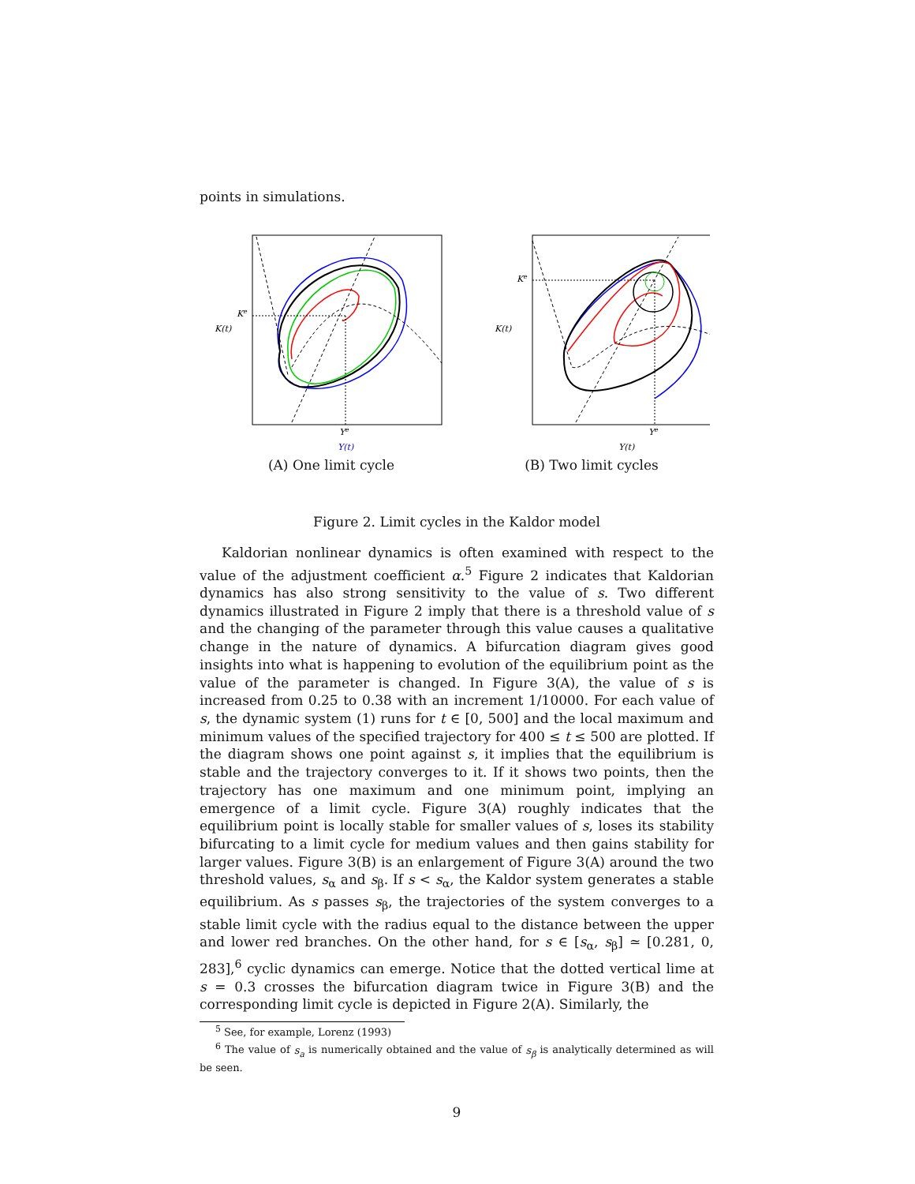points in simulations.
Ke
K(t)
Ye
Y(t)
(A) One limit cycle
Ke
K(t)
Ye
Y(t)
(B) Two limit cycles
Figure 2. Limit cycles in the Kaldor model
Kaldorian nonlinear dynamics is often examined with respect to the value of the adjustment coefficient α.<sup>5</sup> Figure 2 indicates that Kaldorian dynamics has also strong sensitivity to the value of s. Two different dynamics illustrated in Figure 2 imply that there is a threshold value of s and the changing of the parameter through this value causes a qualitative change in the nature of dynamics. A bifurcation diagram gives good insights into what is happening to evolution of the equilibrium point as the value of the parameter is changed. In Figure 3(A), the value of s is increased from 0.25 to 0.38 with an increment 1/10000. For each value of s, the dynamic system (1) runs for t ∈ [0, 500] and the local maximum and minimum values of the specified trajectory for 400 ≤ t ≤ 500 are plotted. If the diagram shows one point against s, it implies that the equilibrium is stable and the trajectory converges to it. If it shows two points, then the trajectory has one maximum and one minimum point, implying an emergence of a limit cycle. Figure 3(A) roughly indicates that the equilibrium point is locally stable for smaller values of s, loses its stability bifurcating to a limit cycle for medium values and then gains stability for larger values. Figure 3(B) is an enlargement of Figure 3(A) around the two threshold values, s<sub>α</sub> and s<sub>β</sub>. If s < s<sub>α</sub>, the Kaldor system generates a stable equilibrium. As s passes s<sub>β</sub>, the trajectories of the system converges to a stable limit cycle with the radius equal to the distance between the upper and lower red branches. On the other hand, for s ∈ [s<sub>α</sub>, s<sub>β</sub>] ≃ [0.281, 0, 283],<sup>6</sup> cyclic dynamics can emerge. Notice that the dotted vertical lime at s = 0.3 crosses the bifurcation diagram twice in Figure 3(B) and the corresponding limit cycle is depicted in Figure 2(A). Similarly, the
<sup>5</sup> See, for example, Lorenz (1993)
<sup>6</sup> The value of s<sub>a</sub> is numerically obtained and the value of s<sub>β</sub> is analytically determined as will be seen.
9